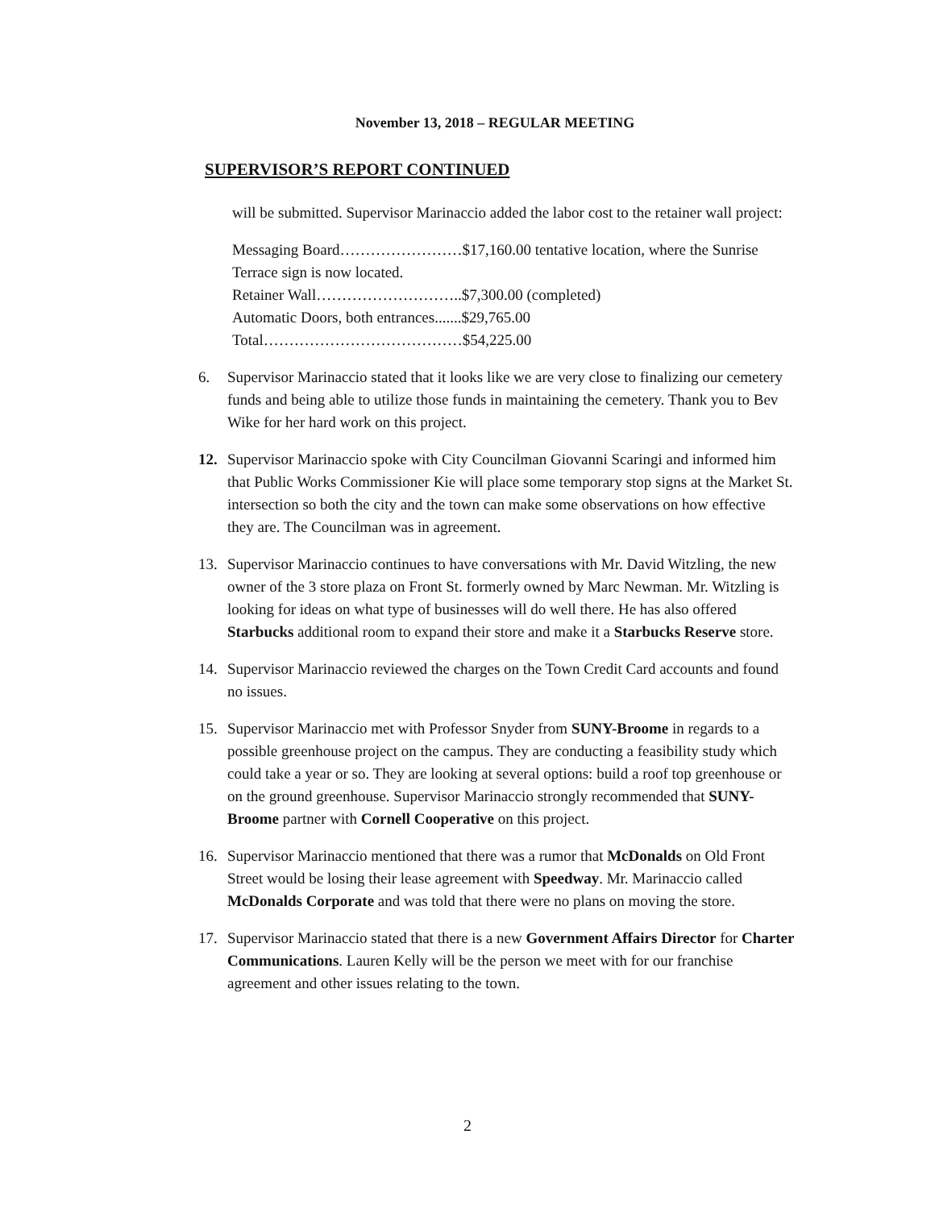November 13, 2018 – REGULAR MEETING
SUPERVISOR’S REPORT CONTINUED
will be submitted. Supervisor Marinaccio added the labor cost to the retainer wall project:
Messaging Board……………………$17,160.00 tentative location, where the Sunrise Terrace sign is now located.
Retainer Wall………………………..$7,300.00 (completed)
Automatic Doors, both entrances.......$29,765.00
Total…………………………………$54,225.00
6. Supervisor Marinaccio stated that it looks like we are very close to finalizing our cemetery funds and being able to utilize those funds in maintaining the cemetery. Thank you to Bev Wike for her hard work on this project.
12. Supervisor Marinaccio spoke with City Councilman Giovanni Scaringi and informed him that Public Works Commissioner Kie will place some temporary stop signs at the Market St. intersection so both the city and the town can make some observations on how effective they are. The Councilman was in agreement.
13. Supervisor Marinaccio continues to have conversations with Mr. David Witzling, the new owner of the 3 store plaza on Front St. formerly owned by Marc Newman. Mr. Witzling is looking for ideas on what type of businesses will do well there. He has also offered Starbucks additional room to expand their store and make it a Starbucks Reserve store.
14. Supervisor Marinaccio reviewed the charges on the Town Credit Card accounts and found no issues.
15. Supervisor Marinaccio met with Professor Snyder from SUNY-Broome in regards to a possible greenhouse project on the campus. They are conducting a feasibility study which could take a year or so. They are looking at several options: build a roof top greenhouse or on the ground greenhouse. Supervisor Marinaccio strongly recommended that SUNY-Broome partner with Cornell Cooperative on this project.
16. Supervisor Marinaccio mentioned that there was a rumor that McDonalds on Old Front Street would be losing their lease agreement with Speedway. Mr. Marinaccio called McDonalds Corporate and was told that there were no plans on moving the store.
17. Supervisor Marinaccio stated that there is a new Government Affairs Director for Charter Communications. Lauren Kelly will be the person we meet with for our franchise agreement and other issues relating to the town.
2